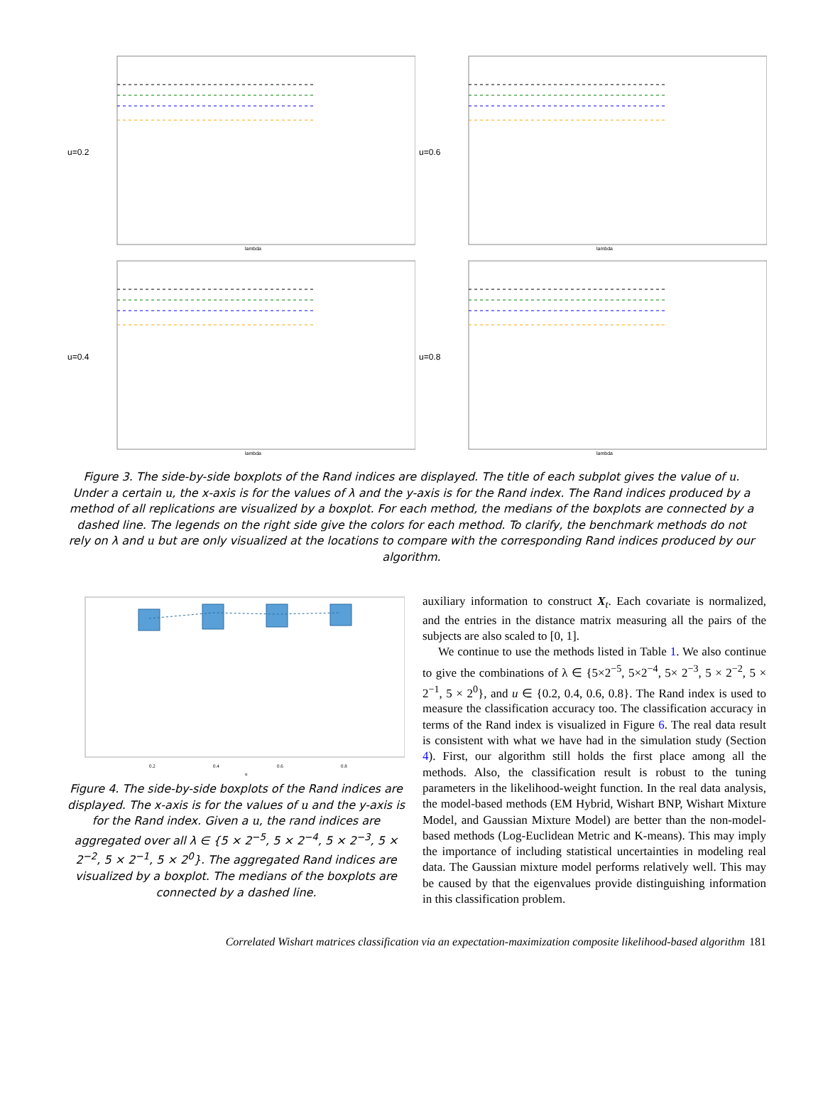u=0.2
lambda
u=0.6
lambda
u=0.4
lambda
u=0.8
lambda
Figure 3. The side-by-side boxplots of the Rand indices are displayed. The title of each subplot gives the value of u. Under a certain u, the x-axis is for the values of λ and the y-axis is for the Rand index. The Rand indices produced by a method of all replications are visualized by a boxplot. For each method, the medians of the boxplots are connected by a dashed line. The legends on the right side give the colors for each method. To clarify, the benchmark methods do not rely on λ and u but are only visualized at the locations to compare with the corresponding Rand indices produced by our algorithm.
0.2
0.4
0.6
0.8
u
Figure 4. The side-by-side boxplots of the Rand indices are displayed. The x-axis is for the values of u and the y-axis is for the Rand index. Given a u, the rand indices are aggregated over all λ ∈ {5 × 2<sup>−5</sup>, 5 × 2<sup>−4</sup>, 5 × 2<sup>−3</sup>, 5 × 2<sup>−2</sup>, 5 × 2<sup>−1</sup>, 5 × 2<sup>0</sup>}. The aggregated Rand indices are visualized by a boxplot. The medians of the boxplots are connected by a dashed line.
auxiliary information to construct X<sub>t</sub>. Each covariate is normalized, and the entries in the distance matrix measuring all the pairs of the subjects are also scaled to [0, 1].
We continue to use the methods listed in Table 1. We also continue to give the combinations of λ ∈ {5×2<sup>−5</sup>, 5×2<sup>−4</sup>, 5× 2<sup>−3</sup>, 5 × 2<sup>−2</sup>, 5 × 2<sup>−1</sup>, 5 × 2<sup>0</sup>}, and u ∈ {0.2, 0.4, 0.6, 0.8}. The Rand index is used to measure the classification accuracy too. The classification accuracy in terms of the Rand index is visualized in Figure 6. The real data result is consistent with what we have had in the simulation study (Section 4). First, our algorithm still holds the first place among all the methods. Also, the classification result is robust to the tuning parameters in the likelihood-weight function. In the real data analysis, the model-based methods (EM Hybrid, Wishart BNP, Wishart Mixture Model, and Gaussian Mixture Model) are better than the non-model-based methods (Log-Euclidean Metric and K-means). This may imply the importance of including statistical uncertainties in modeling real data. The Gaussian mixture model performs relatively well. This may be caused by that the eigenvalues provide distinguishing information in this classification problem.
Correlated Wishart matrices classification via an expectation-maximization composite likelihood-based algorithm 181